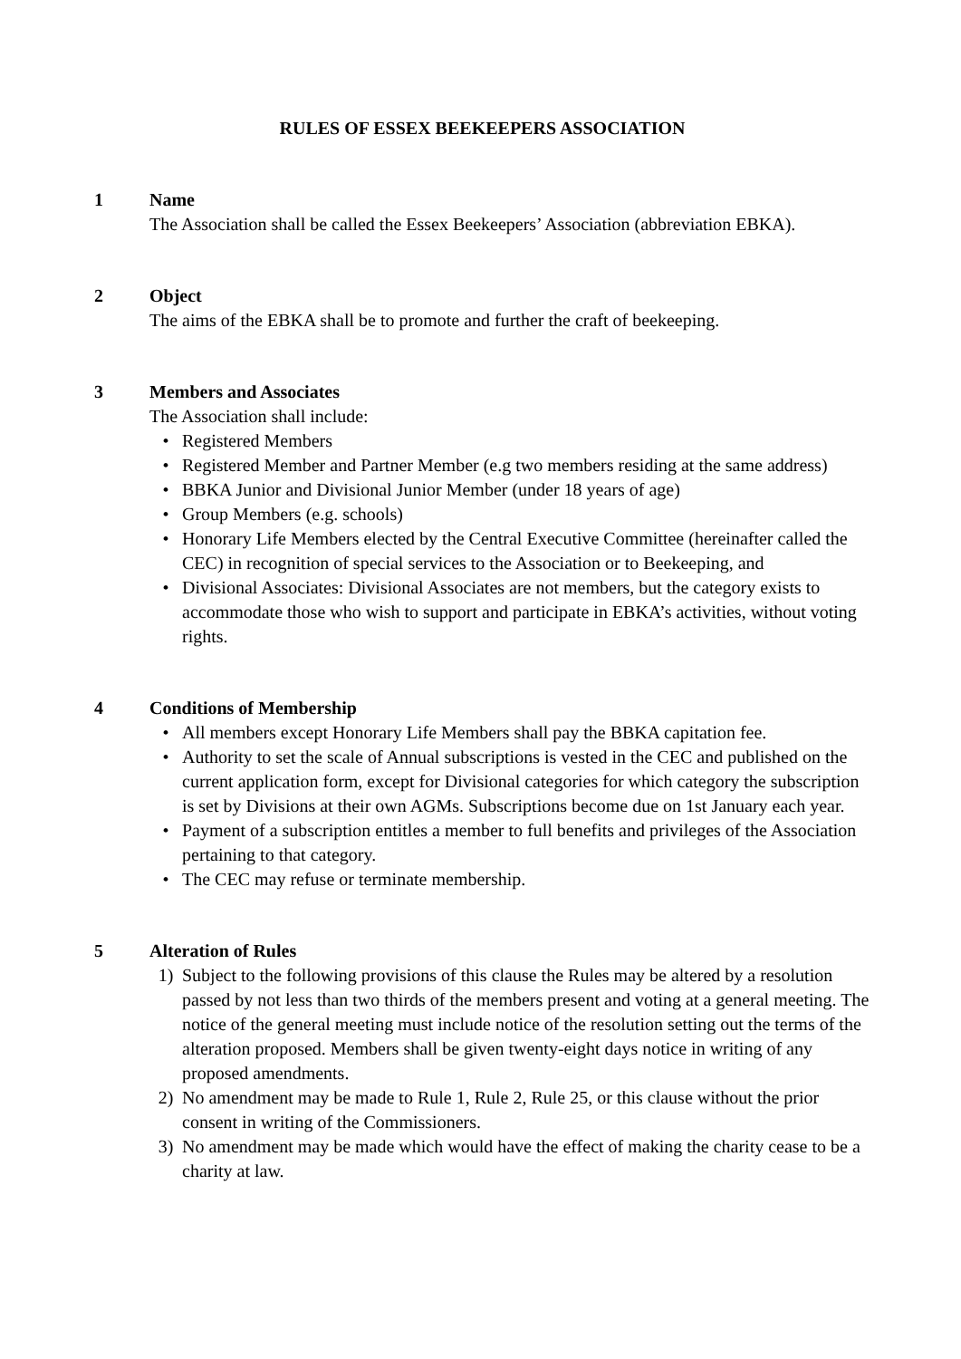RULES OF ESSEX BEEKEEPERS ASSOCIATION
1 Name
The Association shall be called the Essex Beekeepers’ Association (abbreviation EBKA).
2 Object
The aims of the EBKA shall be to promote and further the craft of beekeeping.
3 Members and Associates
The Association shall include:
• Registered Members
• Registered Member and Partner Member (e.g two members residing at the same address)
• BBKA Junior and Divisional Junior Member (under 18 years of age)
• Group Members (e.g. schools)
• Honorary Life Members elected by the Central Executive Committee (hereinafter called the CEC) in recognition of special services to the Association or to Beekeeping, and
• Divisional Associates: Divisional Associates are not members, but the category exists to accommodate those who wish to support and participate in EBKA’s activities, without voting rights.
4 Conditions of Membership
• All members except Honorary Life Members shall pay the BBKA capitation fee.
• Authority to set the scale of Annual subscriptions is vested in the CEC and published on the current application form, except for Divisional categories for which category the subscription is set by Divisions at their own AGMs. Subscriptions become due on 1st January each year.
• Payment of a subscription entitles a member to full benefits and privileges of the Association pertaining to that category.
• The CEC may refuse or terminate membership.
5 Alteration of Rules
1) Subject to the following provisions of this clause the Rules may be altered by a resolution passed by not less than two thirds of the members present and voting at a general meeting. The notice of the general meeting must include notice of the resolution setting out the terms of the alteration proposed. Members shall be given twenty-eight days notice in writing of any proposed amendments.
2) No amendment may be made to Rule 1, Rule 2, Rule 25, or this clause without the prior consent in writing of the Commissioners.
3) No amendment may be made which would have the effect of making the charity cease to be a charity at law.